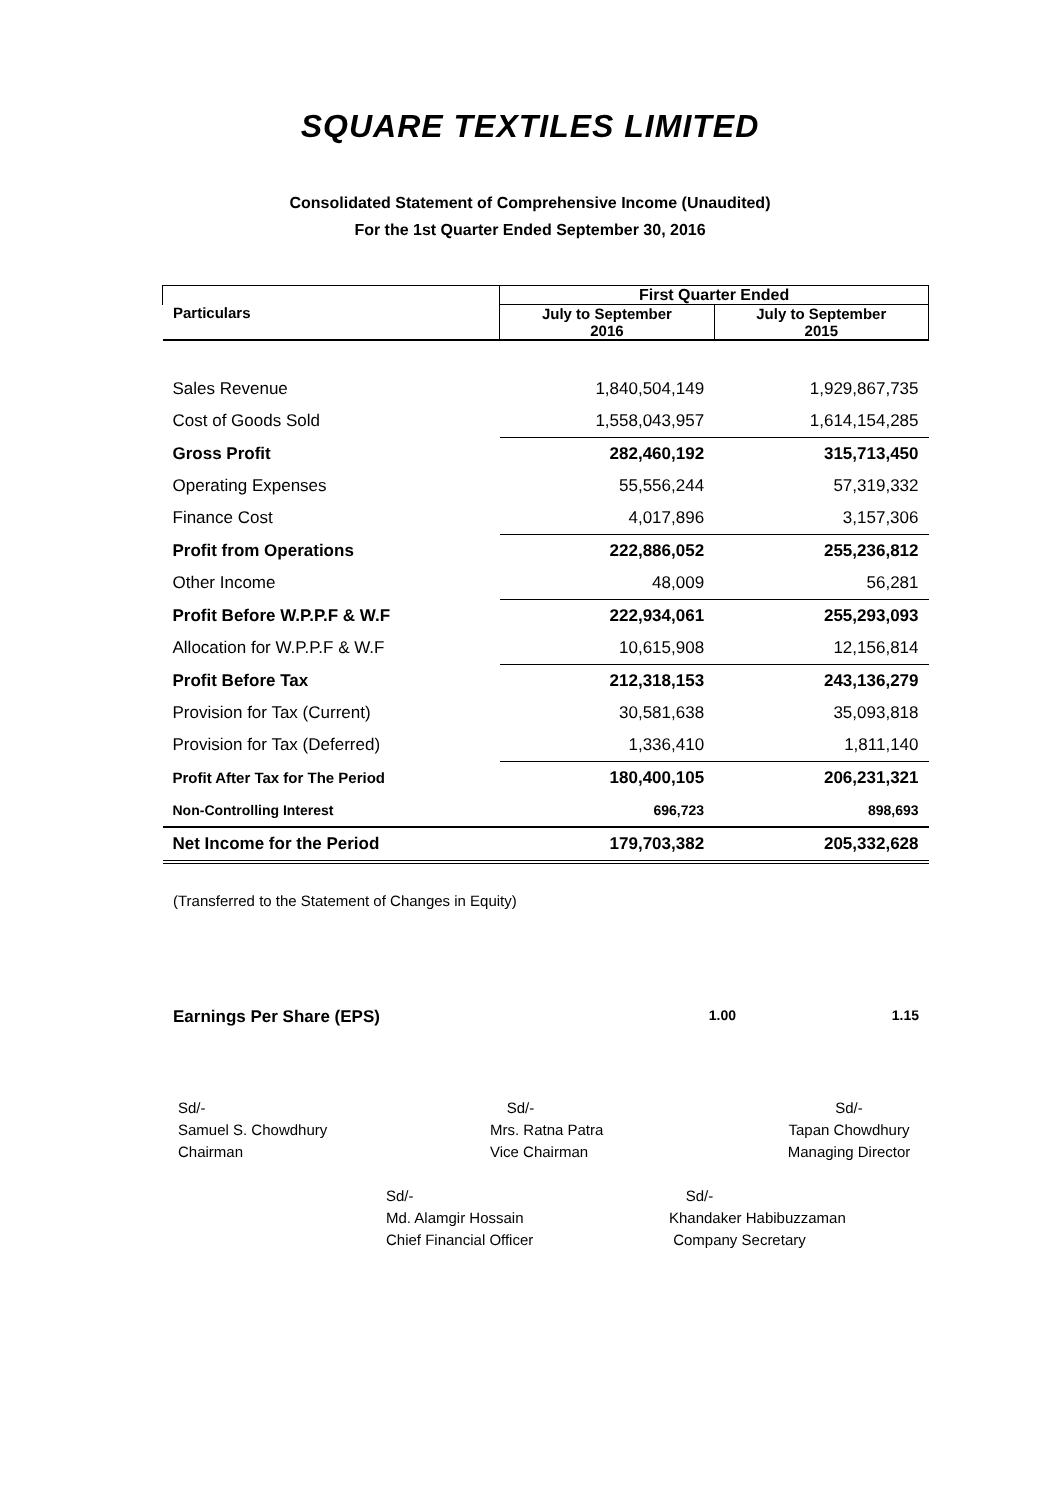SQUARE TEXTILES LIMITED
Consolidated Statement of Comprehensive Income (Unaudited)
For the 1st Quarter Ended September 30, 2016
| Particulars | First Quarter Ended | |
| --- | --- | --- |
| | July to September 2016 | July to September 2015 |
| Sales Revenue | 1,840,504,149 | 1,929,867,735 |
| Cost of Goods Sold | 1,558,043,957 | 1,614,154,285 |
| Gross Profit | 282,460,192 | 315,713,450 |
| Operating Expenses | 55,556,244 | 57,319,332 |
| Finance Cost | 4,017,896 | 3,157,306 |
| Profit from Operations | 222,886,052 | 255,236,812 |
| Other Income | 48,009 | 56,281 |
| Profit Before W.P.P.F & W.F | 222,934,061 | 255,293,093 |
| Allocation for W.P.P.F & W.F | 10,615,908 | 12,156,814 |
| Profit Before Tax | 212,318,153 | 243,136,279 |
| Provision for Tax (Current) | 30,581,638 | 35,093,818 |
| Provision for Tax (Deferred) | 1,336,410 | 1,811,140 |
| Profit After Tax for The Period | 180,400,105 | 206,231,321 |
| Non-Controlling Interest | 696,723 | 898,693 |
| Net Income for the Period | 179,703,382 | 205,332,628 |
(Transferred to the Statement of Changes in Equity)
Earnings Per Share (EPS) 1.00 1.15
Sd/-
Samuel S. Chowdhury
Chairman
Sd/-
Mrs. Ratna Patra
Vice Chairman
Sd/-
Tapan Chowdhury
Managing Director
Sd/-
Md. Alamgir Hossain
Chief Financial Officer
Sd/-
Khandaker Habibuzzaman
Company Secretary